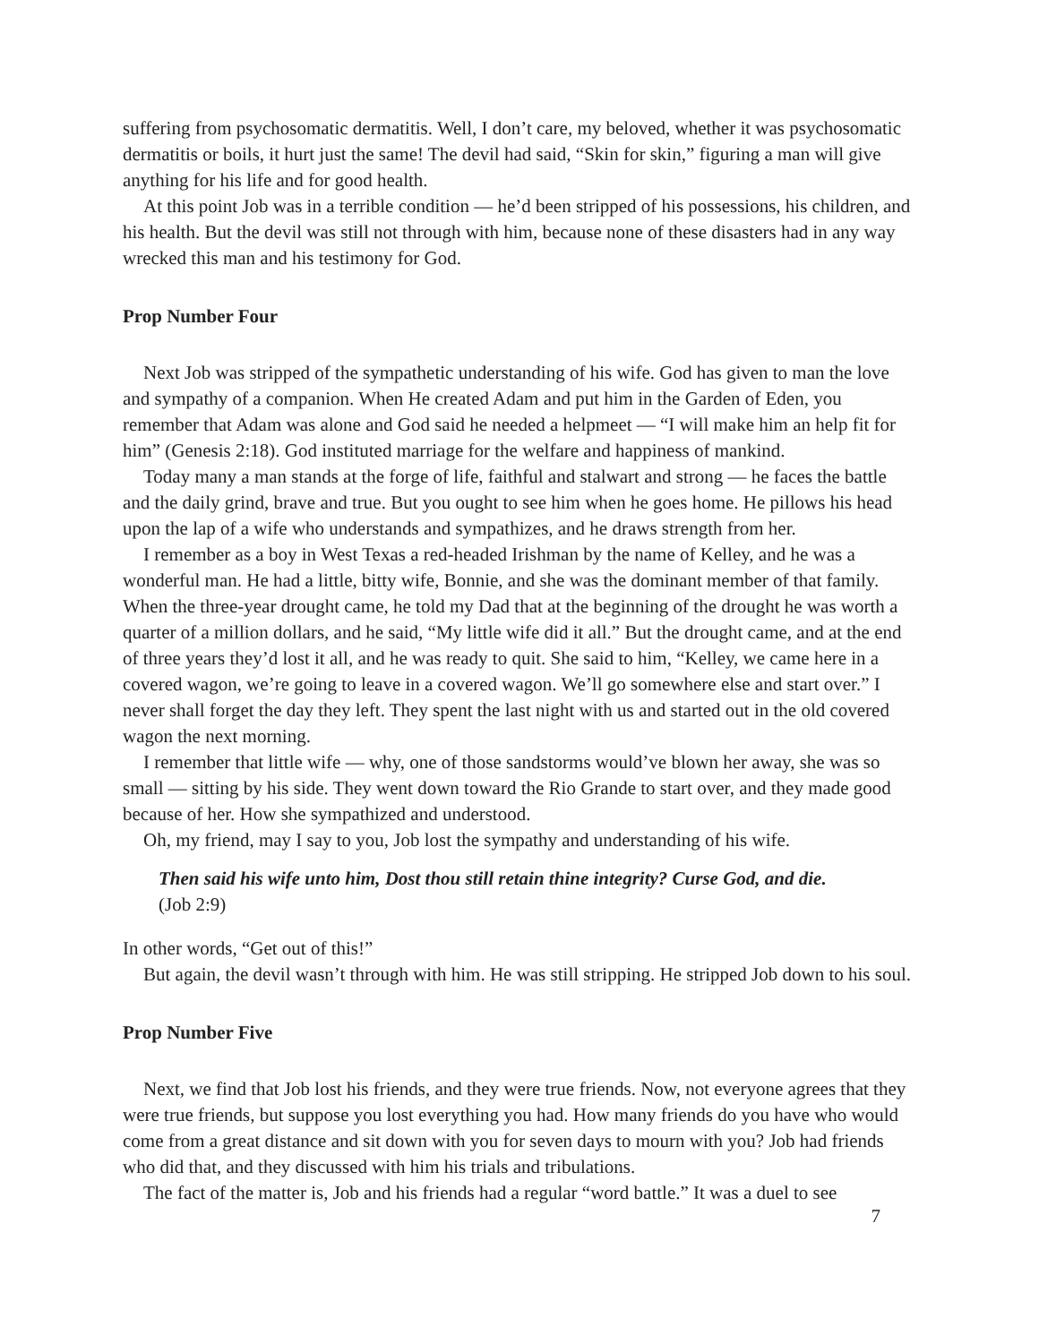suffering from psychosomatic dermatitis. Well, I don’t care, my beloved, whether it was psychosomatic dermatitis or boils, it hurt just the same! The devil had said, “Skin for skin,” figuring a man will give anything for his life and for good health.
At this point Job was in a terrible condition — he’d been stripped of his possessions, his children, and his health. But the devil was still not through with him, because none of these disasters had in any way wrecked this man and his testimony for God.
Prop Number Four
Next Job was stripped of the sympathetic understanding of his wife. God has given to man the love and sympathy of a companion. When He created Adam and put him in the Garden of Eden, you remember that Adam was alone and God said he needed a helpmeet — “I will make him an help fit for him” (Genesis 2:18). God instituted marriage for the welfare and happiness of mankind.
Today many a man stands at the forge of life, faithful and stalwart and strong — he faces the battle and the daily grind, brave and true. But you ought to see him when he goes home. He pillows his head upon the lap of a wife who understands and sympathizes, and he draws strength from her.
I remember as a boy in West Texas a red-headed Irishman by the name of Kelley, and he was a wonderful man. He had a little, bitty wife, Bonnie, and she was the dominant member of that family. When the three-year drought came, he told my Dad that at the beginning of the drought he was worth a quarter of a million dollars, and he said, “My little wife did it all.” But the drought came, and at the end of three years they’d lost it all, and he was ready to quit. She said to him, “Kelley, we came here in a covered wagon, we’re going to leave in a covered wagon. We’ll go somewhere else and start over.” I never shall forget the day they left. They spent the last night with us and started out in the old covered wagon the next morning.
I remember that little wife — why, one of those sandstorms would’ve blown her away, she was so small — sitting by his side. They went down toward the Rio Grande to start over, and they made good because of her. How she sympathized and understood.
Oh, my friend, may I say to you, Job lost the sympathy and understanding of his wife.
Then said his wife unto him, Dost thou still retain thine integrity? Curse God, and die. (Job 2:9)
In other words, “Get out of this!”
But again, the devil wasn’t through with him. He was still stripping. He stripped Job down to his soul.
Prop Number Five
Next, we find that Job lost his friends, and they were true friends. Now, not everyone agrees that they were true friends, but suppose you lost everything you had. How many friends do you have who would come from a great distance and sit down with you for seven days to mourn with you? Job had friends who did that, and they discussed with him his trials and tribulations.
The fact of the matter is, Job and his friends had a regular “word battle.” It was a duel to see
7